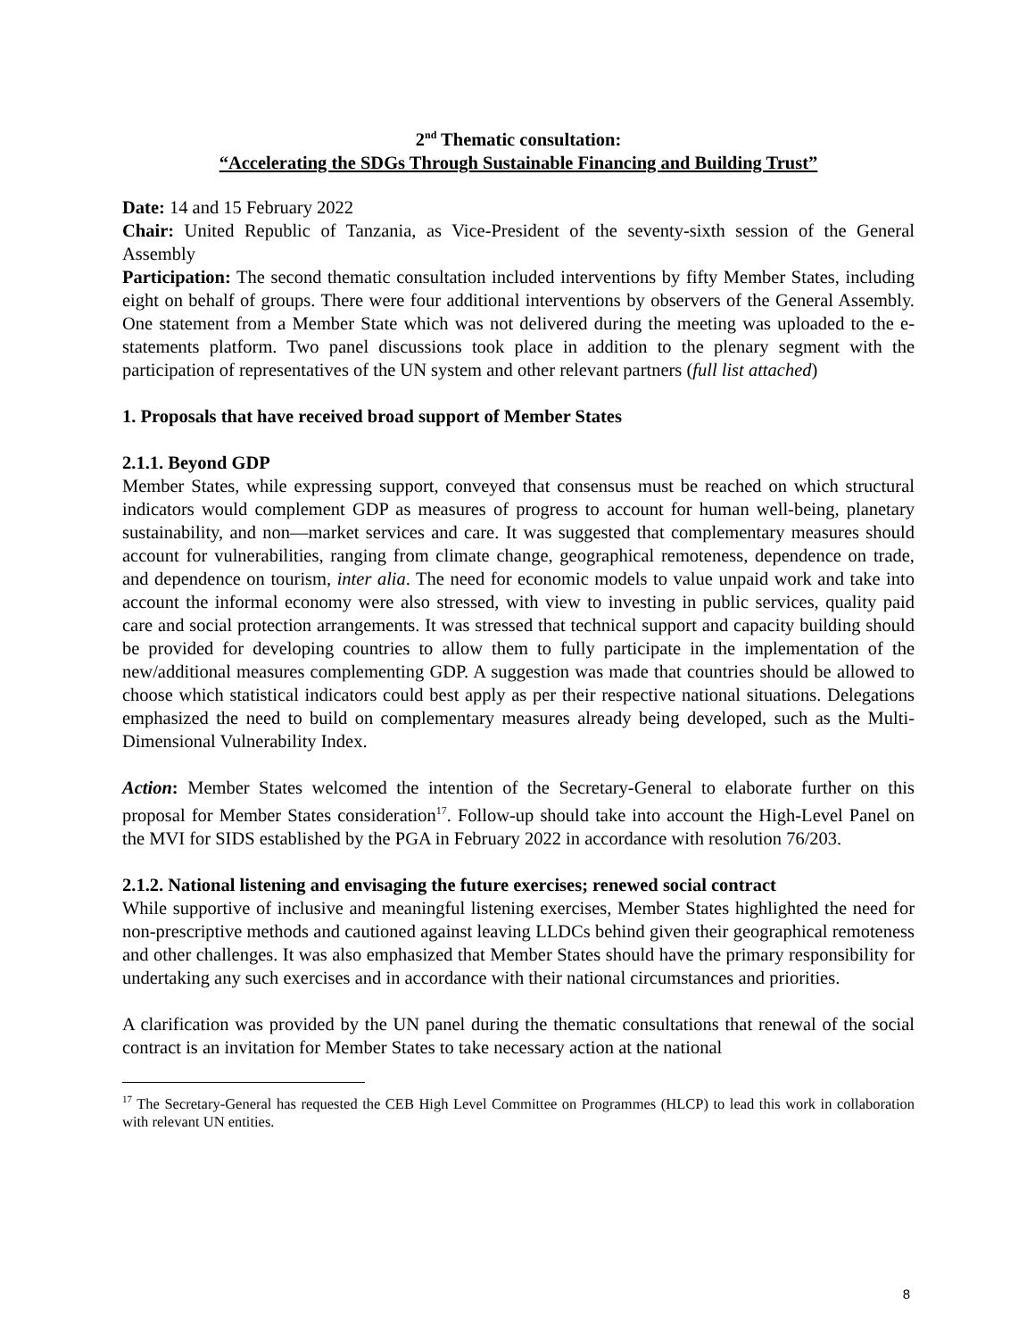2<sup>nd</sup> Thematic consultation:
“Accelerating the SDGs Through Sustainable Financing and Building Trust”
Date: 14 and 15 February 2022
Chair: United Republic of Tanzania, as Vice-President of the seventy-sixth session of the General Assembly
Participation: The second thematic consultation included interventions by fifty Member States, including eight on behalf of groups. There were four additional interventions by observers of the General Assembly. One statement from a Member State which was not delivered during the meeting was uploaded to the e-statements platform. Two panel discussions took place in addition to the plenary segment with the participation of representatives of the UN system and other relevant partners (full list attached)
1. Proposals that have received broad support of Member States
2.1.1. Beyond GDP
Member States, while expressing support, conveyed that consensus must be reached on which structural indicators would complement GDP as measures of progress to account for human well-being, planetary sustainability, and non—market services and care. It was suggested that complementary measures should account for vulnerabilities, ranging from climate change, geographical remoteness, dependence on trade, and dependence on tourism, inter alia. The need for economic models to value unpaid work and take into account the informal economy were also stressed, with view to investing in public services, quality paid care and social protection arrangements. It was stressed that technical support and capacity building should be provided for developing countries to allow them to fully participate in the implementation of the new/additional measures complementing GDP. A suggestion was made that countries should be allowed to choose which statistical indicators could best apply as per their respective national situations. Delegations emphasized the need to build on complementary measures already being developed, such as the Multi-Dimensional Vulnerability Index.
Action: Member States welcomed the intention of the Secretary-General to elaborate further on this proposal for Member States consideration<sup>17</sup>. Follow-up should take into account the High-Level Panel on the MVI for SIDS established by the PGA in February 2022 in accordance with resolution 76/203.
2.1.2. National listening and envisaging the future exercises; renewed social contract
While supportive of inclusive and meaningful listening exercises, Member States highlighted the need for non-prescriptive methods and cautioned against leaving LLDCs behind given their geographical remoteness and other challenges. It was also emphasized that Member States should have the primary responsibility for undertaking any such exercises and in accordance with their national circumstances and priorities.
A clarification was provided by the UN panel during the thematic consultations that renewal of the social contract is an invitation for Member States to take necessary action at the national
<sup>17</sup> The Secretary-General has requested the CEB High Level Committee on Programmes (HLCP) to lead this work in collaboration with relevant UN entities.
8